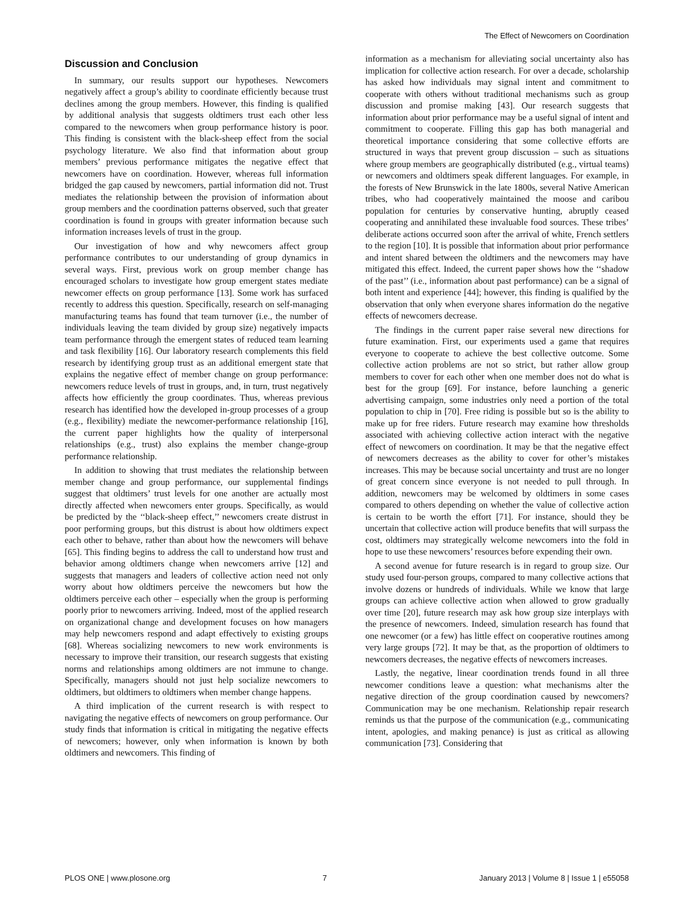The Effect of Newcomers on Coordination
Discussion and Conclusion
In summary, our results support our hypotheses. Newcomers negatively affect a group’s ability to coordinate efficiently because trust declines among the group members. However, this finding is qualified by additional analysis that suggests oldtimers trust each other less compared to the newcomers when group performance history is poor. This finding is consistent with the black-sheep effect from the social psychology literature. We also find that information about group members’ previous performance mitigates the negative effect that newcomers have on coordination. However, whereas full information bridged the gap caused by newcomers, partial information did not. Trust mediates the relationship between the provision of information about group members and the coordination patterns observed, such that greater coordination is found in groups with greater information because such information increases levels of trust in the group.
Our investigation of how and why newcomers affect group performance contributes to our understanding of group dynamics in several ways. First, previous work on group member change has encouraged scholars to investigate how group emergent states mediate newcomer effects on group performance [13]. Some work has surfaced recently to address this question. Specifically, research on self-managing manufacturing teams has found that team turnover (i.e., the number of individuals leaving the team divided by group size) negatively impacts team performance through the emergent states of reduced team learning and task flexibility [16]. Our laboratory research complements this field research by identifying group trust as an additional emergent state that explains the negative effect of member change on group performance: newcomers reduce levels of trust in groups, and, in turn, trust negatively affects how efficiently the group coordinates. Thus, whereas previous research has identified how the developed in-group processes of a group (e.g., flexibility) mediate the newcomer-performance relationship [16], the current paper highlights how the quality of interpersonal relationships (e.g., trust) also explains the member change-group performance relationship.
In addition to showing that trust mediates the relationship between member change and group performance, our supplemental findings suggest that oldtimers’ trust levels for one another are actually most directly affected when newcomers enter groups. Specifically, as would be predicted by the ‘‘black-sheep effect,’’ newcomers create distrust in poor performing groups, but this distrust is about how oldtimers expect each other to behave, rather than about how the newcomers will behave [65]. This finding begins to address the call to understand how trust and behavior among oldtimers change when newcomers arrive [12] and suggests that managers and leaders of collective action need not only worry about how oldtimers perceive the newcomers but how the oldtimers perceive each other – especially when the group is performing poorly prior to newcomers arriving. Indeed, most of the applied research on organizational change and development focuses on how managers may help newcomers respond and adapt effectively to existing groups [68]. Whereas socializing newcomers to new work environments is necessary to improve their transition, our research suggests that existing norms and relationships among oldtimers are not immune to change. Specifically, managers should not just help socialize newcomers to oldtimers, but oldtimers to oldtimers when member change happens.
A third implication of the current research is with respect to navigating the negative effects of newcomers on group performance. Our study finds that information is critical in mitigating the negative effects of newcomers; however, only when information is known by both oldtimers and newcomers. This finding of
information as a mechanism for alleviating social uncertainty also has implication for collective action research. For over a decade, scholarship has asked how individuals may signal intent and commitment to cooperate with others without traditional mechanisms such as group discussion and promise making [43]. Our research suggests that information about prior performance may be a useful signal of intent and commitment to cooperate. Filling this gap has both managerial and theoretical importance considering that some collective efforts are structured in ways that prevent group discussion – such as situations where group members are geographically distributed (e.g., virtual teams) or newcomers and oldtimers speak different languages. For example, in the forests of New Brunswick in the late 1800s, several Native American tribes, who had cooperatively maintained the moose and caribou population for centuries by conservative hunting, abruptly ceased cooperating and annihilated these invaluable food sources. These tribes’ deliberate actions occurred soon after the arrival of white, French settlers to the region [10]. It is possible that information about prior performance and intent shared between the oldtimers and the newcomers may have mitigated this effect. Indeed, the current paper shows how the ‘‘shadow of the past’’ (i.e., information about past performance) can be a signal of both intent and experience [44]; however, this finding is qualified by the observation that only when everyone shares information do the negative effects of newcomers decrease.
The findings in the current paper raise several new directions for future examination. First, our experiments used a game that requires everyone to cooperate to achieve the best collective outcome. Some collective action problems are not so strict, but rather allow group members to cover for each other when one member does not do what is best for the group [69]. For instance, before launching a generic advertising campaign, some industries only need a portion of the total population to chip in [70]. Free riding is possible but so is the ability to make up for free riders. Future research may examine how thresholds associated with achieving collective action interact with the negative effect of newcomers on coordination. It may be that the negative effect of newcomers decreases as the ability to cover for other’s mistakes increases. This may be because social uncertainty and trust are no longer of great concern since everyone is not needed to pull through. In addition, newcomers may be welcomed by oldtimers in some cases compared to others depending on whether the value of collective action is certain to be worth the effort [71]. For instance, should they be uncertain that collective action will produce benefits that will surpass the cost, oldtimers may strategically welcome newcomers into the fold in hope to use these newcomers’ resources before expending their own.
A second avenue for future research is in regard to group size. Our study used four-person groups, compared to many collective actions that involve dozens or hundreds of individuals. While we know that large groups can achieve collective action when allowed to grow gradually over time [20], future research may ask how group size interplays with the presence of newcomers. Indeed, simulation research has found that one newcomer (or a few) has little effect on cooperative routines among very large groups [72]. It may be that, as the proportion of oldtimers to newcomers decreases, the negative effects of newcomers increases.
Lastly, the negative, linear coordination trends found in all three newcomer conditions leave a question: what mechanisms alter the negative direction of the group coordination caused by newcomers? Communication may be one mechanism. Relationship repair research reminds us that the purpose of the communication (e.g., communicating intent, apologies, and making penance) is just as critical as allowing communication [73]. Considering that
PLOS ONE | www.plosone.org 7 January 2013 | Volume 8 | Issue 1 | e55058